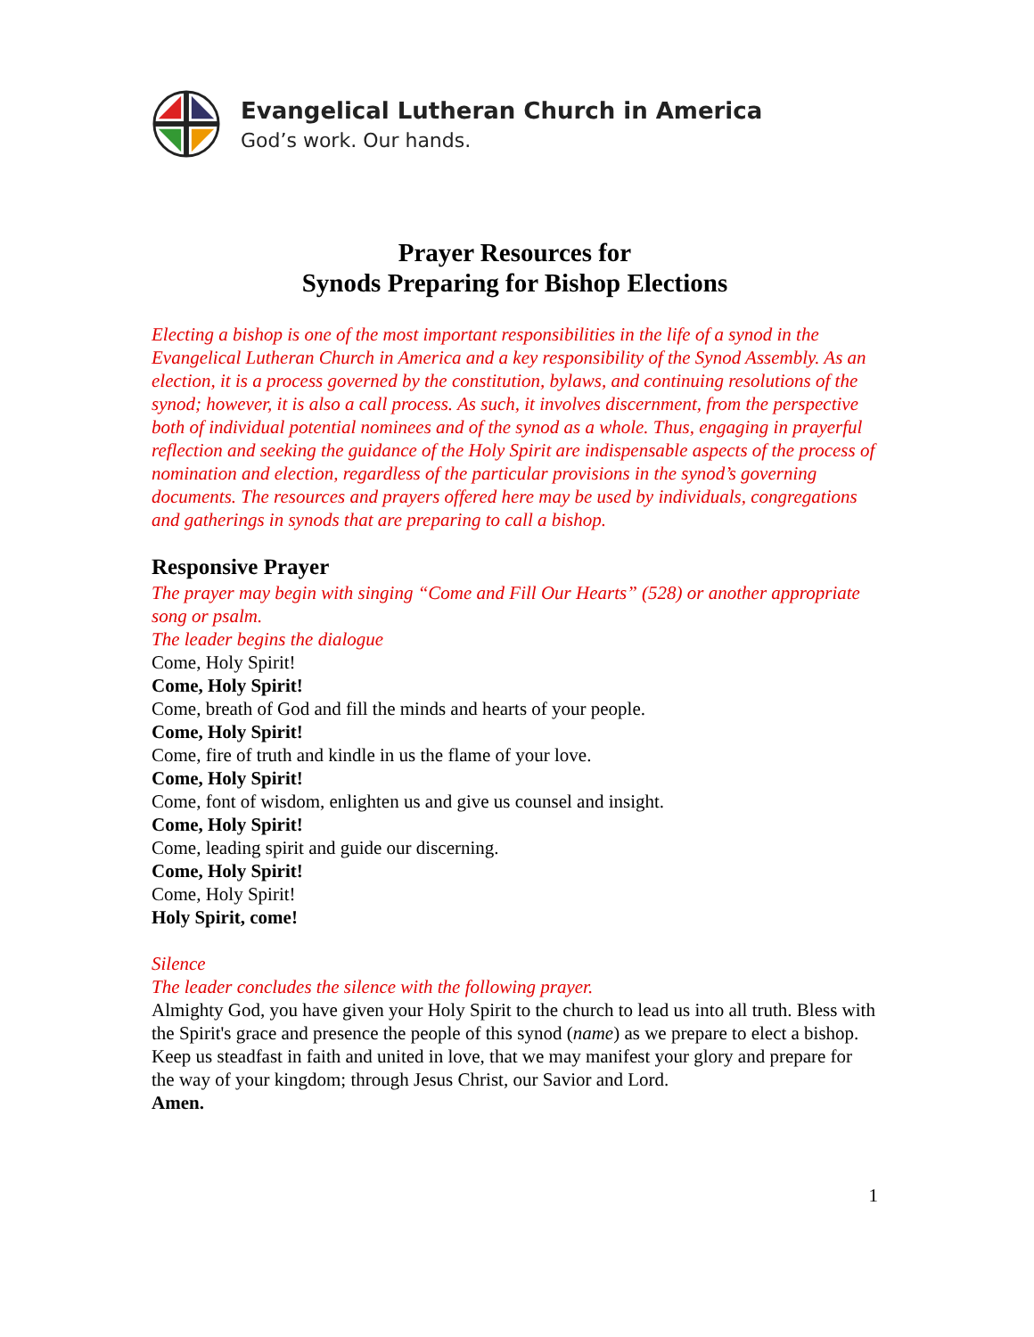Evangelical Lutheran Church in America
God’s work. Our hands.
Prayer Resources for
Synods Preparing for Bishop Elections
Electing a bishop is one of the most important responsibilities in the life of a synod in the Evangelical Lutheran Church in America and a key responsibility of the Synod Assembly. As an election, it is a process governed by the constitution, bylaws, and continuing resolutions of the synod; however, it is also a call process. As such, it involves discernment, from the perspective both of individual potential nominees and of the synod as a whole. Thus, engaging in prayerful reflection and seeking the guidance of the Holy Spirit are indispensable aspects of the process of nomination and election, regardless of the particular provisions in the synod’s governing documents. The resources and prayers offered here may be used by individuals, congregations and gatherings in synods that are preparing to call a bishop.
Responsive Prayer
The prayer may begin with singing “Come and Fill Our Hearts” (528) or another appropriate song or psalm.
The leader begins the dialogue
Come, Holy Spirit!
Come, Holy Spirit!
Come, breath of God and fill the minds and hearts of your people.
Come, Holy Spirit!
Come, fire of truth and kindle in us the flame of your love.
Come, Holy Spirit!
Come, font of wisdom, enlighten us and give us counsel and insight.
Come, Holy Spirit!
Come, leading spirit and guide our discerning.
Come, Holy Spirit!
Come, Holy Spirit!
Holy Spirit, come!
Silence
The leader concludes the silence with the following prayer.
Almighty God, you have given your Holy Spirit to the church to lead us into all truth. Bless with the Spirit's grace and presence the people of this synod (name) as we prepare to elect a bishop. Keep us steadfast in faith and united in love, that we may manifest your glory and prepare for the way of your kingdom; through Jesus Christ, our Savior and Lord.
Amen.
1